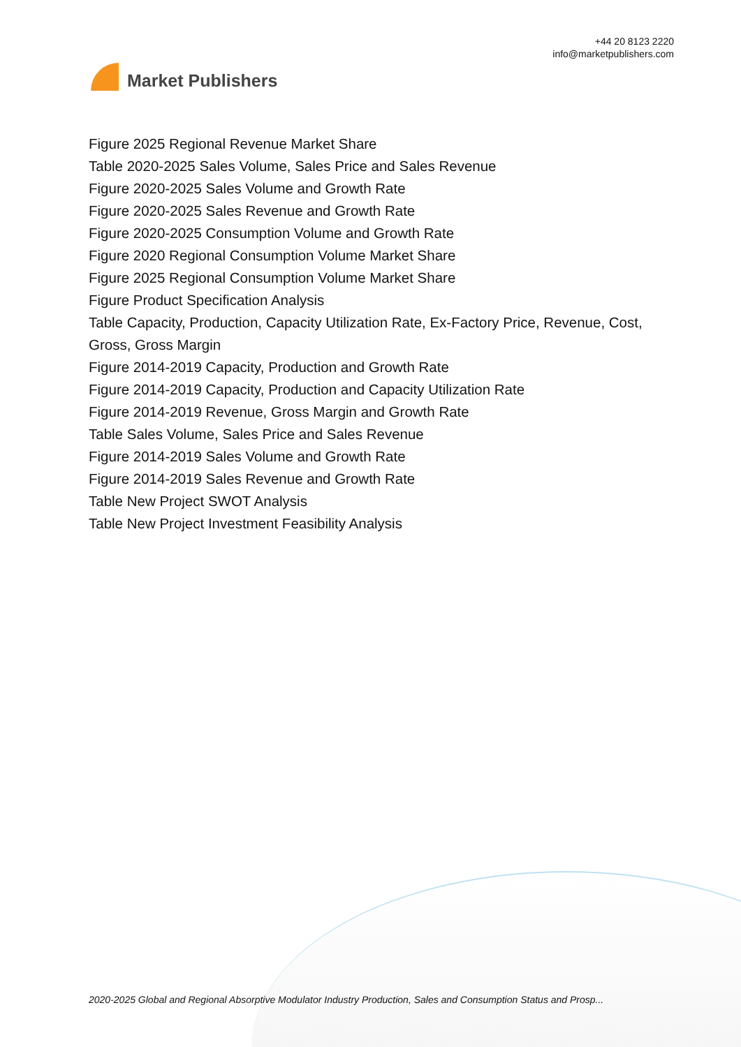Market Publishers
+44 20 8123 2220
info@marketpublishers.com
Figure 2025 Regional Revenue Market Share
Table 2020-2025 Sales Volume, Sales Price and Sales Revenue
Figure 2020-2025 Sales Volume and Growth Rate
Figure 2020-2025 Sales Revenue and Growth Rate
Figure 2020-2025 Consumption Volume and Growth Rate
Figure 2020 Regional Consumption Volume Market Share
Figure 2025 Regional Consumption Volume Market Share
Figure Product Specification Analysis
Table Capacity, Production, Capacity Utilization Rate, Ex-Factory Price, Revenue, Cost, Gross, Gross Margin
Figure 2014-2019 Capacity, Production and Growth Rate
Figure 2014-2019 Capacity, Production and Capacity Utilization Rate
Figure 2014-2019 Revenue, Gross Margin and Growth Rate
Table Sales Volume, Sales Price and Sales Revenue
Figure 2014-2019 Sales Volume and Growth Rate
Figure 2014-2019 Sales Revenue and Growth Rate
Table New Project SWOT Analysis
Table New Project Investment Feasibility Analysis
2020-2025 Global and Regional Absorptive Modulator Industry Production, Sales and Consumption Status and Prosp...